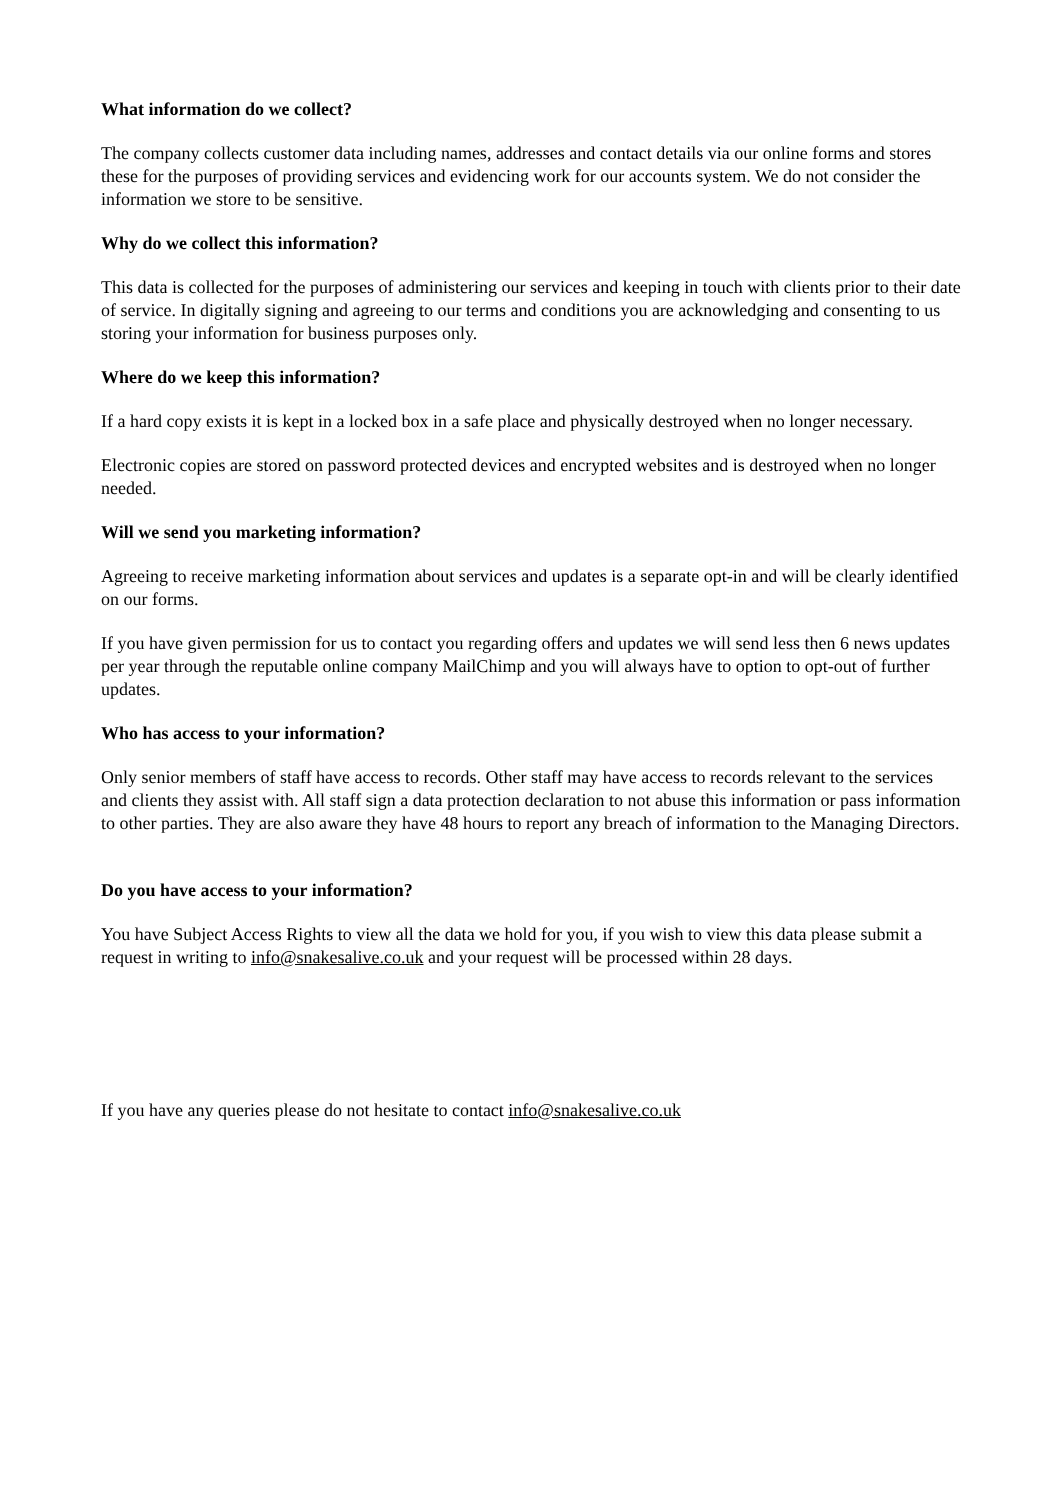What information do we collect?
The company collects customer data including names, addresses and contact details via our online forms and stores these for the purposes of providing services and evidencing work for our accounts system. We do not consider the information we store to be sensitive.
Why do we collect this information?
This data is collected for the purposes of administering our services and keeping in touch with clients prior to their date of service. In digitally signing and agreeing to our terms and conditions you are acknowledging and consenting to us storing your information for business purposes only.
Where do we keep this information?
If a hard copy exists it is kept in a locked box in a safe place and physically destroyed when no longer necessary.
Electronic copies are stored on password protected devices and encrypted websites and is destroyed when no longer needed.
Will we send you marketing information?
Agreeing to receive marketing information about services and updates is a separate opt-in and will be clearly identified on our forms.
If you have given permission for us to contact you regarding offers and updates we will send less then 6 news updates per year through the reputable online company MailChimp and you will always have to option to opt-out of further updates.
Who has access to your information?
Only senior members of staff have access to records. Other staff may have access to records relevant to the services and clients they assist with. All staff sign a data protection declaration to not abuse this information or pass information to other parties. They are also aware they have 48 hours to report any breach of information to the Managing Directors.
Do you have access to your information?
You have Subject Access Rights to view all the data we hold for you, if you wish to view this data please submit a request in writing to info@snakesalive.co.uk and your request will be processed within 28 days.
If you have any queries please do not hesitate to contact info@snakesalive.co.uk